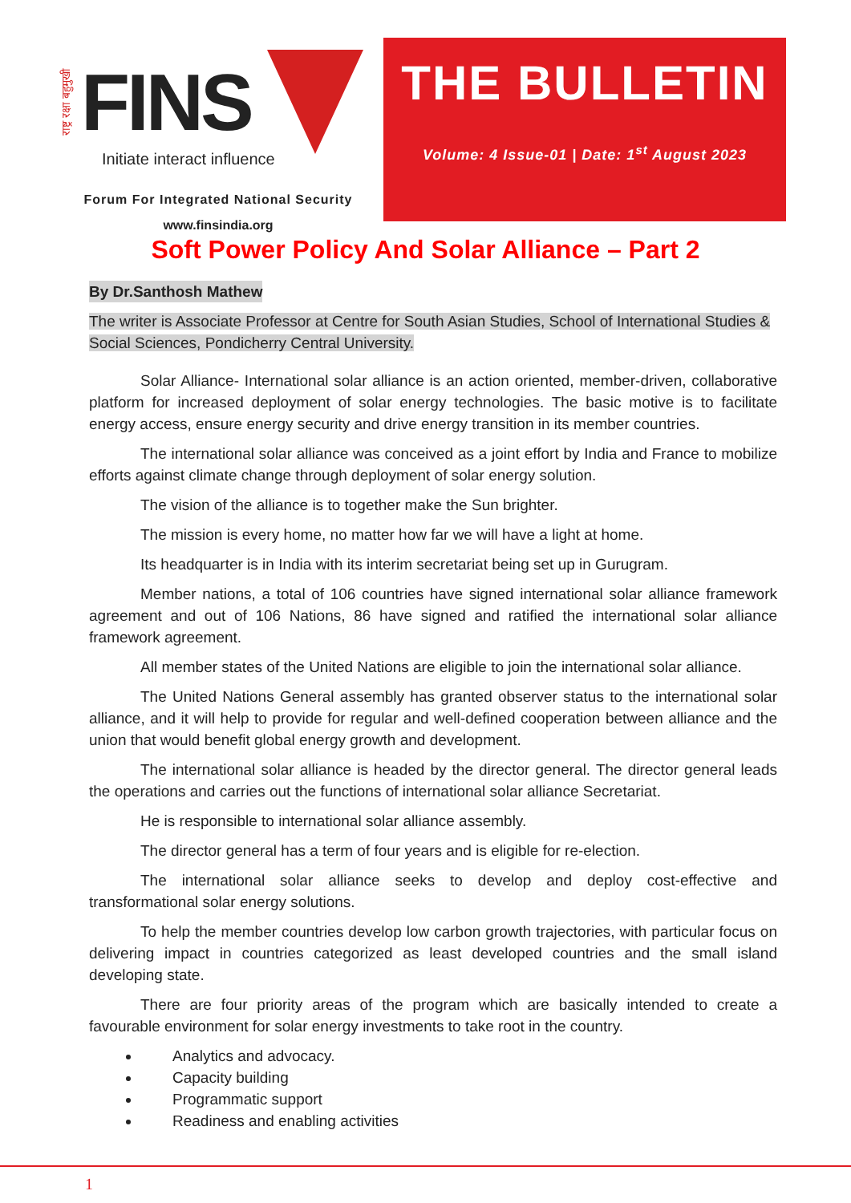राष्ट्र रक्षा बहुमुखी FINS
Initiate interact influence
Forum For Integrated National Security
www.finsindia.org
THE BULLETIN
Volume: 4 Issue-01 | Date: 1<sup>st</sup> August 2023
Soft Power Policy And Solar Alliance – Part 2
By Dr.Santhosh Mathew
The writer is Associate Professor at Centre for South Asian Studies, School of International Studies & Social Sciences, Pondicherry Central University.
Solar Alliance- International solar alliance is an action oriented, member-driven, collaborative platform for increased deployment of solar energy technologies. The basic motive is to facilitate energy access, ensure energy security and drive energy transition in its member countries.
The international solar alliance was conceived as a joint effort by India and France to mobilize efforts against climate change through deployment of solar energy solution.
The vision of the alliance is to together make the Sun brighter.
The mission is every home, no matter how far we will have a light at home.
Its headquarter is in India with its interim secretariat being set up in Gurugram.
Member nations, a total of 106 countries have signed international solar alliance framework agreement and out of 106 Nations, 86 have signed and ratified the international solar alliance framework agreement.
All member states of the United Nations are eligible to join the international solar alliance.
The United Nations General assembly has granted observer status to the international solar alliance, and it will help to provide for regular and well-defined cooperation between alliance and the union that would benefit global energy growth and development.
The international solar alliance is headed by the director general. The director general leads the operations and carries out the functions of international solar alliance Secretariat.
He is responsible to international solar alliance assembly.
The director general has a term of four years and is eligible for re-election.
The international solar alliance seeks to develop and deploy cost-effective and transformational solar energy solutions.
To help the member countries develop low carbon growth trajectories, with particular focus on delivering impact in countries categorized as least developed countries and the small island developing state.
There are four priority areas of the program which are basically intended to create a favourable environment for solar energy investments to take root in the country.
Analytics and advocacy.
Capacity building
Programmatic support
Readiness and enabling activities
1